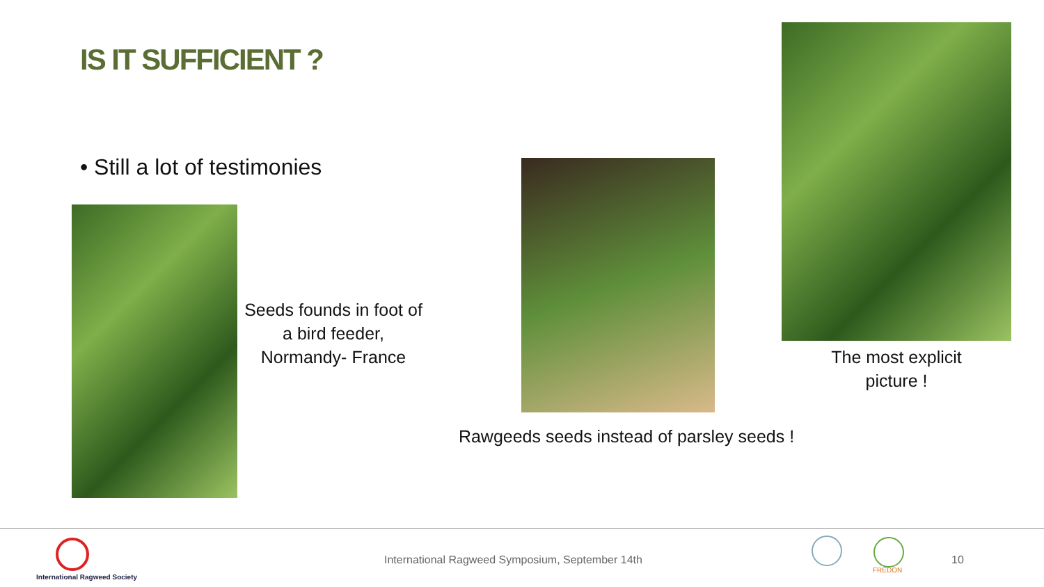IS IT SUFFICIENT ?
• Still a lot of testimonies
Seeds founds in foot of a bird feeder, Normandy- France
The most explicit picture !
Rawgeeds seeds instead of parsley seeds !
International Ragweed Society
International Ragweed Symposium, September 14th
FREDON
10